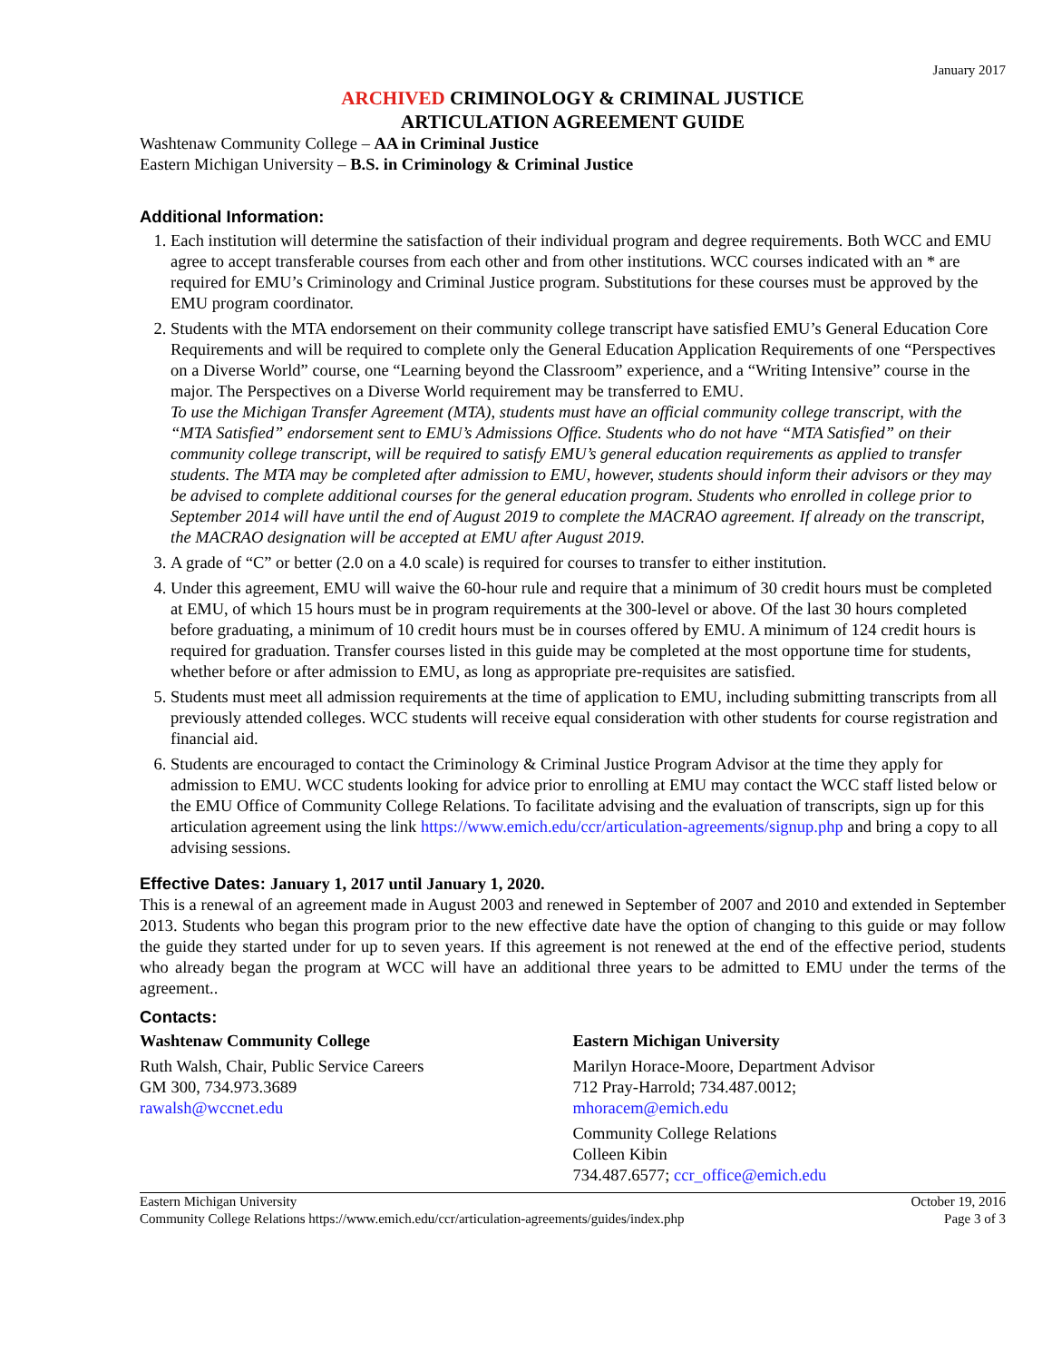January 2017
ARCHIVED CRIMINOLOGY & CRIMINAL JUSTICE
ARTICULATION AGREEMENT GUIDE
Washtenaw Community College – AA in Criminal Justice
Eastern Michigan University – B.S. in Criminology & Criminal Justice
Additional Information:
1. Each institution will determine the satisfaction of their individual program and degree requirements. Both WCC and EMU agree to accept transferable courses from each other and from other institutions. WCC courses indicated with an * are required for EMU’s Criminology and Criminal Justice program. Substitutions for these courses must be approved by the EMU program coordinator.
2. Students with the MTA endorsement on their community college transcript have satisfied EMU’s General Education Core Requirements and will be required to complete only the General Education Application Requirements of one “Perspectives on a Diverse World” course, one “Learning beyond the Classroom” experience, and a “Writing Intensive” course in the major. The Perspectives on a Diverse World requirement may be transferred to EMU.
To use the Michigan Transfer Agreement (MTA), students must have an official community college transcript, with the “MTA Satisfied” endorsement sent to EMU’s Admissions Office. Students who do not have “MTA Satisfied” on their community college transcript, will be required to satisfy EMU’s general education requirements as applied to transfer students. The MTA may be completed after admission to EMU, however, students should inform their advisors or they may be advised to complete additional courses for the general education program. Students who enrolled in college prior to September 2014 will have until the end of August 2019 to complete the MACRAO agreement. If already on the transcript, the MACRAO designation will be accepted at EMU after August 2019.
3. A grade of “C” or better (2.0 on a 4.0 scale) is required for courses to transfer to either institution.
4. Under this agreement, EMU will waive the 60-hour rule and require that a minimum of 30 credit hours must be completed at EMU, of which 15 hours must be in program requirements at the 300-level or above. Of the last 30 hours completed before graduating, a minimum of 10 credit hours must be in courses offered by EMU. A minimum of 124 credit hours is required for graduation. Transfer courses listed in this guide may be completed at the most opportune time for students, whether before or after admission to EMU, as long as appropriate pre-requisites are satisfied.
5. Students must meet all admission requirements at the time of application to EMU, including submitting transcripts from all previously attended colleges. WCC students will receive equal consideration with other students for course registration and financial aid.
6. Students are encouraged to contact the Criminology & Criminal Justice Program Advisor at the time they apply for admission to EMU. WCC students looking for advice prior to enrolling at EMU may contact the WCC staff listed below or the EMU Office of Community College Relations. To facilitate advising and the evaluation of transcripts, sign up for this articulation agreement using the link https://www.emich.edu/ccr/articulation-agreements/signup.php and bring a copy to all advising sessions.
Effective Dates: January 1, 2017 until January 1, 2020.
This is a renewal of an agreement made in August 2003 and renewed in September of 2007 and 2010 and extended in September 2013. Students who began this program prior to the new effective date have the option of changing to this guide or may follow the guide they started under for up to seven years. If this agreement is not renewed at the end of the effective period, students who already began the program at WCC will have an additional three years to be admitted to EMU under the terms of the agreement..
Contacts:
Washtenaw Community College
Ruth Walsh, Chair, Public Service Careers
GM 300, 734.973.3689
rawalsh@wccnet.edu
Eastern Michigan University
Marilyn Horace-Moore, Department Advisor
712 Pray-Harrold; 734.487.0012;
mhoracem@emich.edu
Community College Relations
Colleen Kibin
734.487.6577; ccr_office@emich.edu
Eastern Michigan University
Community College Relations https://www.emich.edu/ccr/articulation-agreements/guides/index.php
October 19, 2016
Page 3 of 3